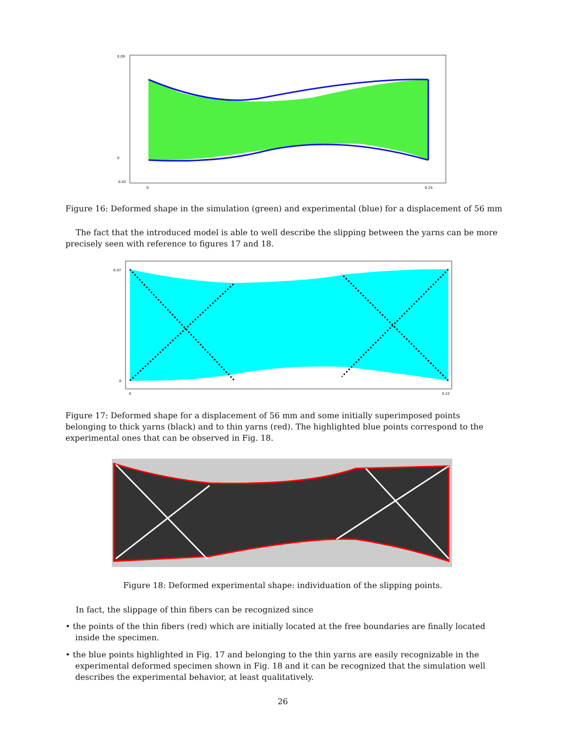0.09
0
-0.02
0
0.24
Figure 16: Deformed shape in the simulation (green) and experimental (blue) for a displacement of 56 mm
The fact that the introduced model is able to well describe the slipping between the yarns can be more precisely seen with reference to figures 17 and 18.
0.07
0
0
0.22
Figure 17: Deformed shape for a displacement of 56 mm and some initially superimposed points belonging to thick yarns (black) and to thin yarns (red). The highlighted blue points correspond to the experimental ones that can be observed in Fig. 18.
Figure 18: Deformed experimental shape: individuation of the slipping points.
In fact, the slippage of thin fibers can be recognized since
• the points of the thin fibers (red) which are initially located at the free boundaries are finally located inside the specimen.
• the blue points highlighted in Fig. 17 and belonging to the thin yarns are easily recognizable in the experimental deformed specimen shown in Fig. 18 and it can be recognized that the simulation well describes the experimental behavior, at least qualitatively.
26